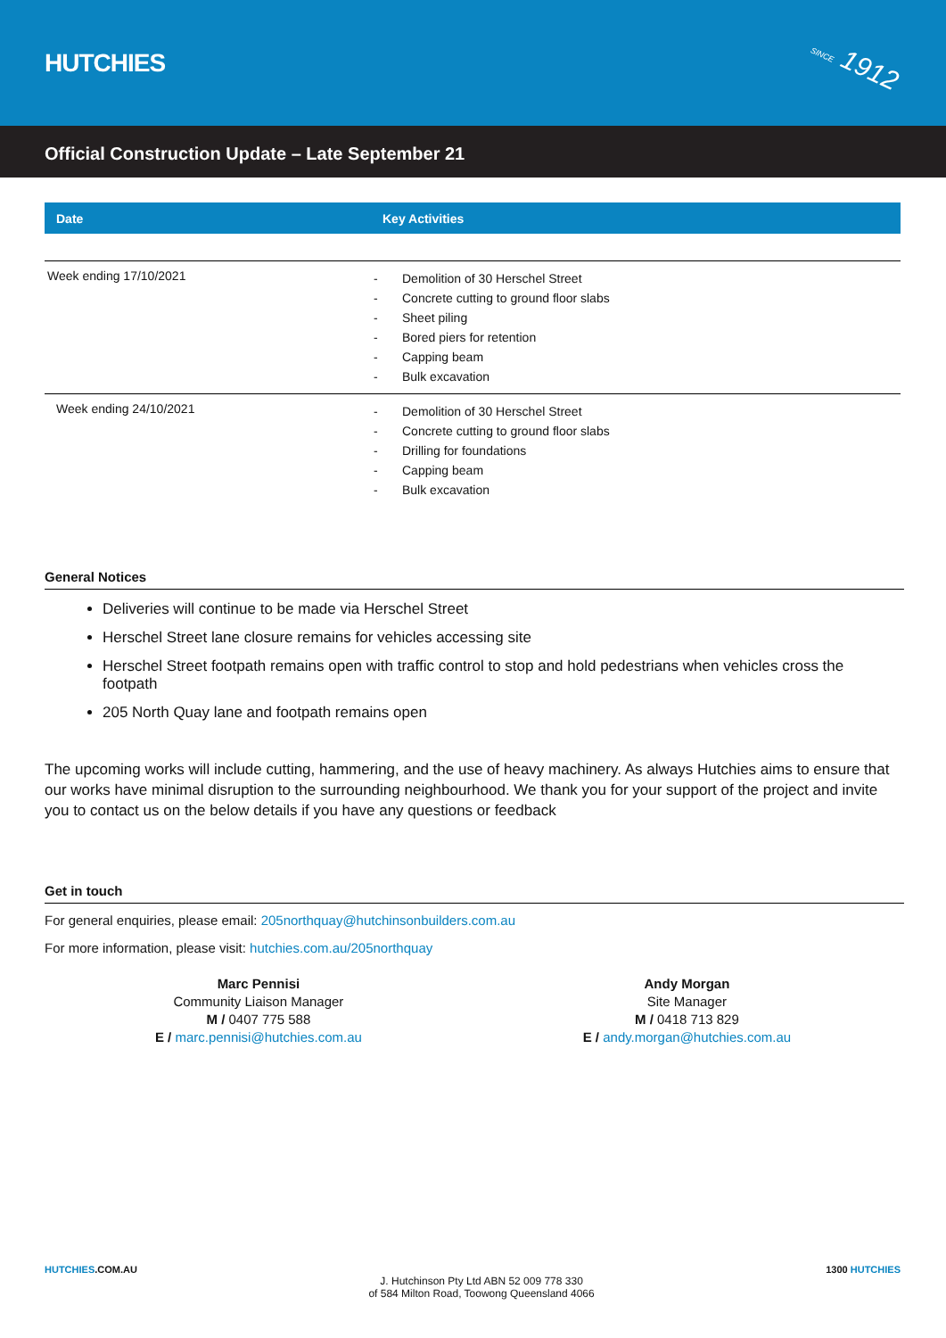HUTCHIES
SINCE 1912
Official Construction Update – Late September 21
| Date | Key Activities |
| --- | --- |
| Week ending 17/10/2021 | - Demolition of 30 Herschel Street - Concrete cutting to ground floor slabs - Sheet piling - Bored piers for retention - Capping beam - Bulk excavation |
| Week ending 24/10/2021 | - Demolition of 30 Herschel Street - Concrete cutting to ground floor slabs - Drilling for foundations - Capping beam - Bulk excavation |
General Notices
Deliveries will continue to be made via Herschel Street
Herschel Street lane closure remains for vehicles accessing site
Herschel Street footpath remains open with traffic control to stop and hold pedestrians when vehicles cross the footpath
205 North Quay lane and footpath remains open
The upcoming works will include cutting, hammering, and the use of heavy machinery. As always Hutchies aims to ensure that our works have minimal disruption to the surrounding neighbourhood. We thank you for your support of the project and invite you to contact us on the below details if you have any questions or feedback
Get in touch
For general enquiries, please email: 205northquay@hutchinsonbuilders.com.au
For more information, please visit: hutchies.com.au/205northquay
Marc Pennisi
Community Liaison Manager
M / 0407 775 588
E / marc.pennisi@hutchies.com.au
Andy Morgan
Site Manager
M / 0418 713 829
E / andy.morgan@hutchies.com.au
HUTCHIES.COM.AU
J. Hutchinson Pty Ltd ABN 52 009 778 330
of 584 Milton Road, Toowong Queensland 4066
1300 HUTCHIES